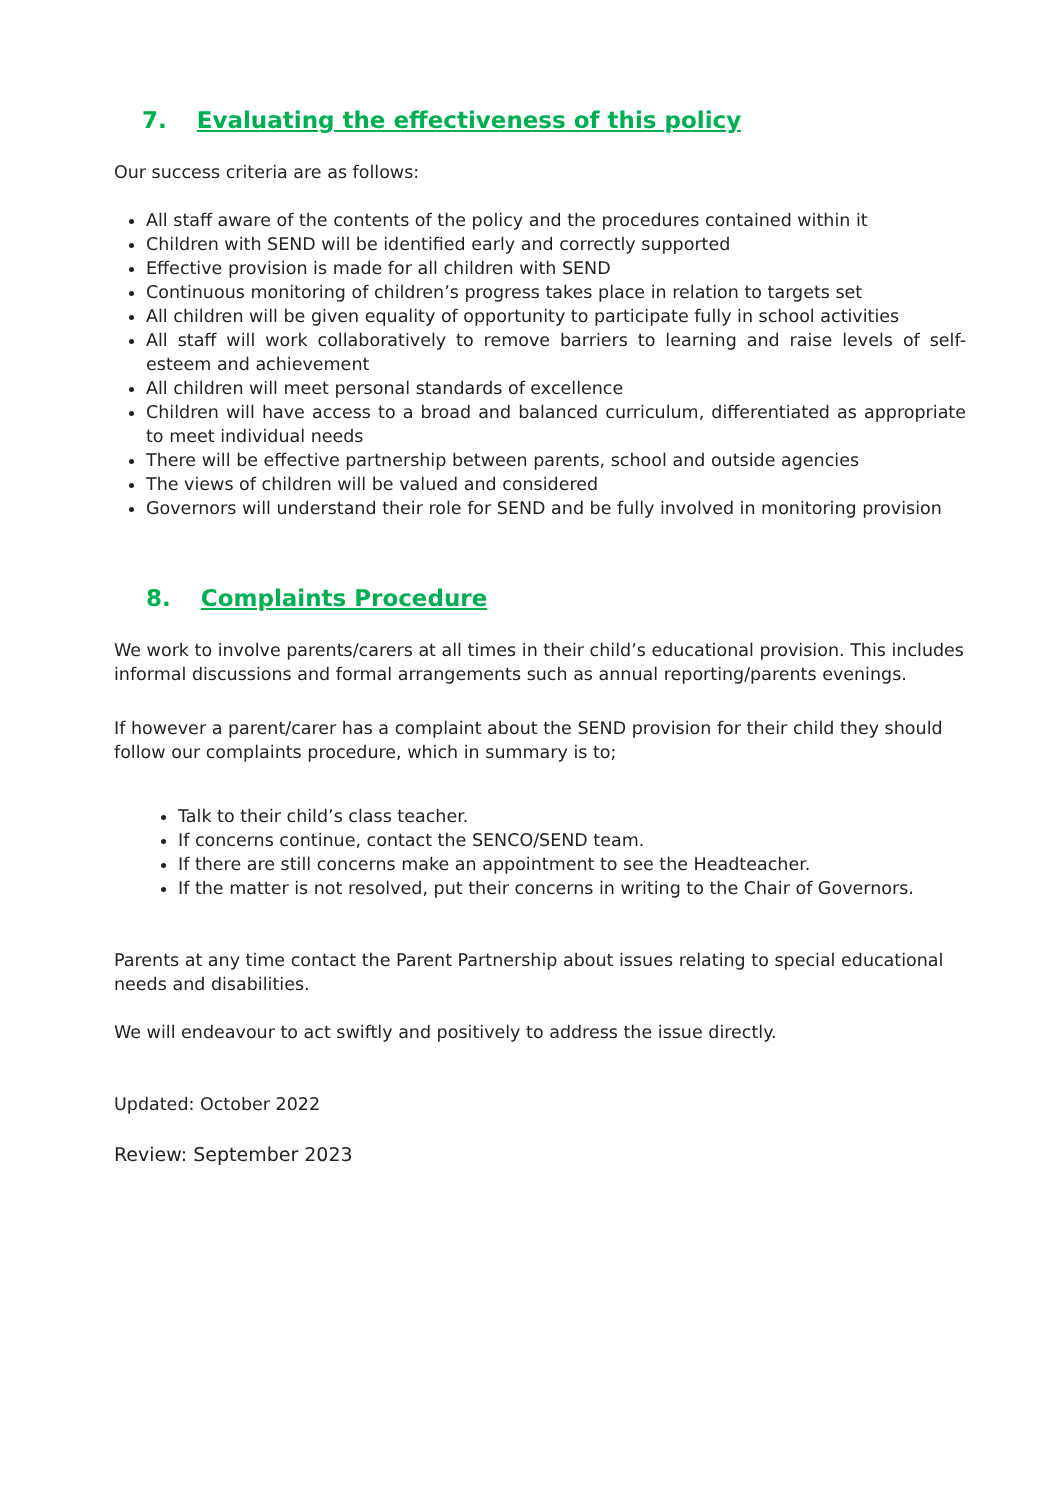7. Evaluating the effectiveness of this policy
Our success criteria are as follows:
All staff aware of the contents of the policy and the procedures contained within it
Children with SEND will be identified early and correctly supported
Effective provision is made for all children with SEND
Continuous monitoring of children’s progress takes place in relation to targets set
All children will be given equality of opportunity to participate fully in school activities
All staff will work collaboratively to remove barriers to learning and raise levels of self-esteem and achievement
All children will meet personal standards of excellence
Children will have access to a broad and balanced curriculum, differentiated as appropriate to meet individual needs
There will be effective partnership between parents, school and outside agencies
The views of children will be valued and considered
Governors will understand their role for SEND and be fully involved in monitoring provision
8. Complaints Procedure
We work to involve parents/carers at all times in their child’s educational provision. This includes informal discussions and formal arrangements such as annual reporting/parents evenings.
If however a parent/carer has a complaint about the SEND provision for their child they should follow our complaints procedure, which in summary is to;
Talk to their child’s class teacher.
If concerns continue, contact the SENCO/SEND team.
If there are still concerns make an appointment to see the Headteacher.
If the matter is not resolved, put their concerns in writing to the Chair of Governors.
Parents at any time contact the Parent Partnership about issues relating to special educational needs and disabilities.
We will endeavour to act swiftly and positively to address the issue directly.
Updated: October 2022
Review: September 2023